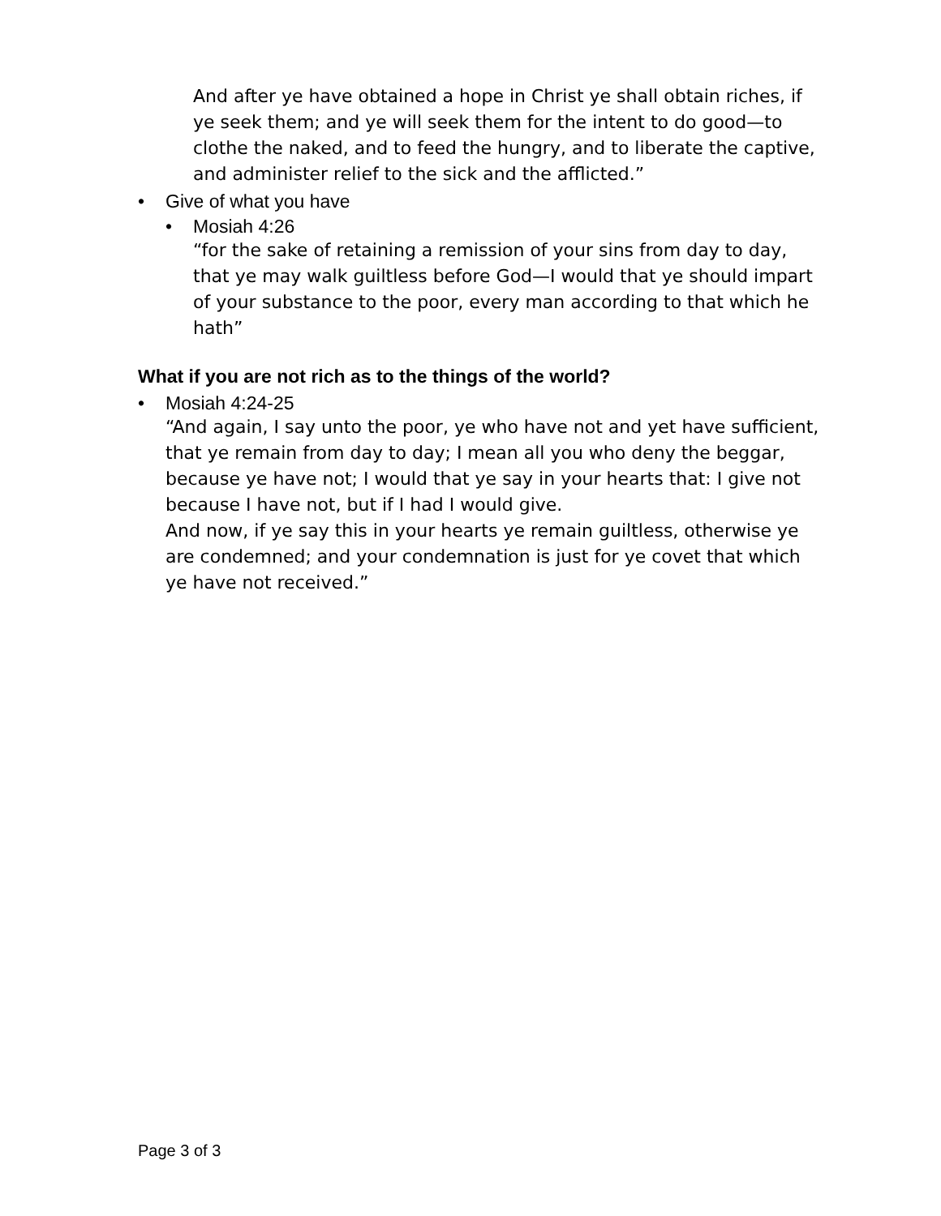And after ye have obtained a hope in Christ ye shall obtain riches, if ye seek them; and ye will seek them for the intent to do good—to clothe the naked, and to feed the hungry, and to liberate the captive, and administer relief to the sick and the afflicted.”
• Give of what you have
• Mosiah 4:26
“for the sake of retaining a remission of your sins from day to day, that ye may walk guiltless before God—I would that ye should impart of your substance to the poor, every man according to that which he hath”
What if you are not rich as to the things of the world?
• Mosiah 4:24-25
“And again, I say unto the poor, ye who have not and yet have sufficient, that ye remain from day to day; I mean all you who deny the beggar, because ye have not; I would that ye say in your hearts that: I give not because I have not, but if I had I would give.
And now, if ye say this in your hearts ye remain guiltless, otherwise ye are condemned; and your condemnation is just for ye covet that which ye have not received.”
Page 3 of 3